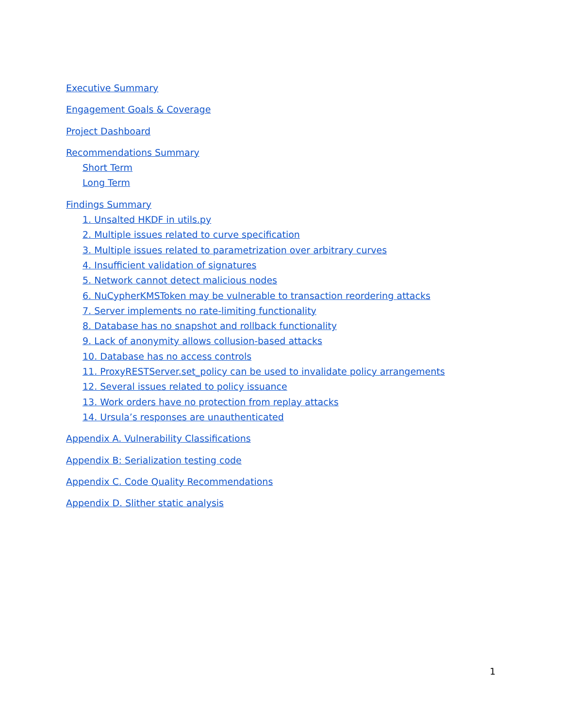Executive Summary
Engagement Goals & Coverage
Project Dashboard
Recommendations Summary
Short Term
Long Term
Findings Summary
1. Unsalted HKDF in utils.py
2. Multiple issues related to curve specification
3. Multiple issues related to parametrization over arbitrary curves
4. Insufficient validation of signatures
5. Network cannot detect malicious nodes
6. NuCypherKMSToken may be vulnerable to transaction reordering attacks
7. Server implements no rate-limiting functionality
8. Database has no snapshot and rollback functionality
9. Lack of anonymity allows collusion-based attacks
10. Database has no access controls
11. ProxyRESTServer.set_policy can be used to invalidate policy arrangements
12. Several issues related to policy issuance
13. Work orders have no protection from replay attacks
14. Ursula’s responses are unauthenticated
Appendix A. Vulnerability Classifications
Appendix B: Serialization testing code
Appendix C. Code Quality Recommendations
Appendix D. Slither static analysis
1